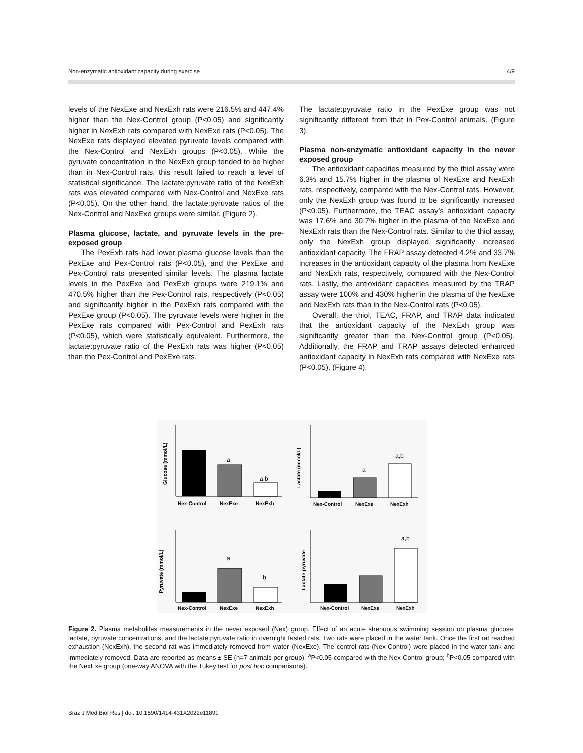Non-enzymatic antioxidant capacity during exercise 4/9
levels of the NexExe and NexExh rats were 216.5% and 447.4% higher than the Nex-Control group (P<0.05) and significantly higher in NexExh rats compared with NexExe rats (P<0.05). The NexExe rats displayed elevated pyruvate levels compared with the Nex-Control and NexExh groups (P<0.05). While the pyruvate concentration in the NexExh group tended to be higher than in Nex-Control rats, this result failed to reach a level of statistical significance. The lactate:pyruvate ratio of the NexExh rats was elevated compared with Nex-Control and NexExe rats (P<0.05). On the other hand, the lactate:pyruvate ratios of the Nex-Control and NexExe groups were similar. (Figure 2).
Plasma glucose, lactate, and pyruvate levels in the pre-exposed group
The PexExh rats had lower plasma glucose levels than the PexExe and Pex-Control rats (P<0.05), and the PexExe and Pex-Control rats presented similar levels. The plasma lactate levels in the PexExe and PexExh groups were 219.1% and 470.5% higher than the Pex-Control rats, respectively (P<0.05) and significantly higher in the PexExh rats compared with the PexExe group (P<0.05). The pyruvate levels were higher in the PexExe rats compared with Pex-Control and PexExh rats (P<0.05), which were statistically equivalent. Furthermore, the lactate:pyruvate ratio of the PexExh rats was higher (P<0.05) than the Pex-Control and PexExe rats.
The lactate:pyruvate ratio in the PexExe group was not significantly different from that in Pex-Control animals. (Figure 3).
Plasma non-enzymatic antioxidant capacity in the never exposed group
The antioxidant capacities measured by the thiol assay were 6.3% and 15.7% higher in the plasma of NexExe and NexExh rats, respectively, compared with the Nex-Control rats. However, only the NexExh group was found to be significantly increased (P<0.05). Furthermore, the TEAC assay's antioxidant capacity was 17.6% and 30.7% higher in the plasma of the NexExe and NexExh rats than the Nex-Control rats. Similar to the thiol assay, only the NexExh group displayed significantly increased antioxidant capacity. The FRAP assay detected 4.2% and 33.7% increases in the antioxidant capacity of the plasma from NexExe and NexExh rats, respectively, compared with the Nex-Control rats. Lastly, the antioxidant capacities measured by the TRAP assay were 100% and 430% higher in the plasma of the NexExe and NexExh rats than in the Nex-Control rats (P<0.05).
Overall, the thiol, TEAC, FRAP, and TRAP data indicated that the antioxidant capacity of the NexExh group was significantly greater than the Nex-Control group (P<0.05). Additionally, the FRAP and TRAP assays detected enhanced antioxidant capacity in NexExh rats compared with NexExe rats (P<0.05). (Figure 4).
a
a,b
a
a,b
a
b
a,b
Nex-Control
NexExe
NexExh
Nex-Control
NexExe
NexExh
Nex-Control
NexExe
NexExh
Nex-Control
NexExe
NexExh
Glucose (mmol/L)
Lactate (mmol/L)
Pyruvate (mmol/L)
Lactate:pyruvate
Figure 2. Plasma metabolites measurements in the never exposed (Nex) group. Effect of an acute strenuous swimming session on plasma glucose, lactate, pyruvate concentrations, and the lactate:pyruvate ratio in overnight fasted rats. Two rats were placed in the water tank. Once the first rat reached exhaustion (NexExh), the second rat was immediately removed from water (NexExe). The control rats (Nex-Control) were placed in the water tank and immediately removed. Data are reported as means ± SE (n=7 animals per group). <sup>a</sup>P<0.05 compared with the Nex-Control group; <sup>b</sup>P<0.05 compared with the NexExe group (one-way ANOVA with the Tukey test for post hoc comparisons).
Braz J Med Biol Res | doi: 10.1590/1414-431X2022e11891